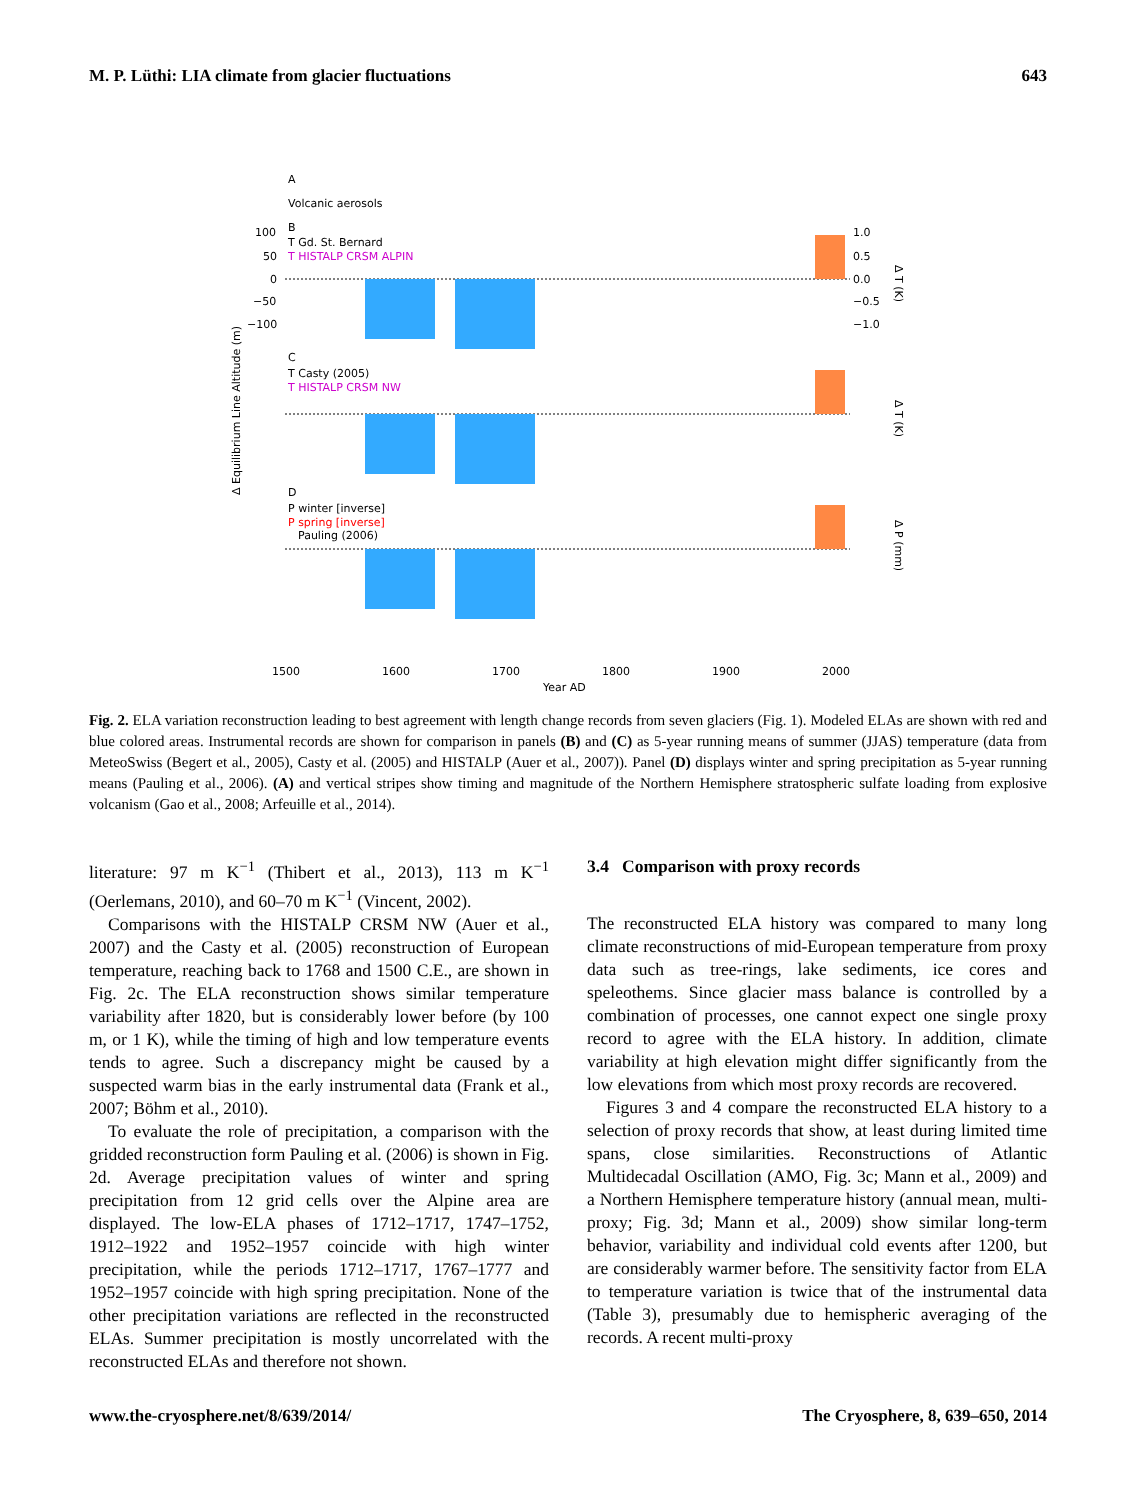M. P. Lüthi: LIA climate from glacier fluctuations 643
A
Volcanic aerosols
B
T Gd. St. Bernard
T HISTALP CRSM ALPIN
C
T Casty (2005)
T HISTALP CRSM NW
D
P winter [inverse]
P spring [inverse]
Pauling (2006)
100
50
0
−50
−100
1.0
0.5
0.0
−0.5
−1.0
1500
1600
1700
1800
1900
2000
Year AD
Δ Equilibrium Line Altitude (m)
Δ T (K)
Δ T (K)
Δ P (mm)
Fig. 2. ELA variation reconstruction leading to best agreement with length change records from seven glaciers (Fig. 1). Modeled ELAs are shown with red and blue colored areas. Instrumental records are shown for comparison in panels (B) and (C) as 5-year running means of summer (JJAS) temperature (data from MeteoSwiss (Begert et al., 2005), Casty et al. (2005) and HISTALP (Auer et al., 2007)). Panel (D) displays winter and spring precipitation as 5-year running means (Pauling et al., 2006). (A) and vertical stripes show timing and magnitude of the Northern Hemisphere stratospheric sulfate loading from explosive volcanism (Gao et al., 2008; Arfeuille et al., 2014).
literature: 97 m K<sup>−1</sup> (Thibert et al., 2013), 113 m K<sup>−1</sup> (Oerlemans, 2010), and 60–70 m K<sup>−1</sup> (Vincent, 2002).
Comparisons with the HISTALP CRSM NW (Auer et al., 2007) and the Casty et al. (2005) reconstruction of European temperature, reaching back to 1768 and 1500 C.E., are shown in Fig. 2c. The ELA reconstruction shows similar temperature variability after 1820, but is considerably lower before (by 100 m, or 1 K), while the timing of high and low temperature events tends to agree. Such a discrepancy might be caused by a suspected warm bias in the early instrumental data (Frank et al., 2007; Böhm et al., 2010).
To evaluate the role of precipitation, a comparison with the gridded reconstruction form Pauling et al. (2006) is shown in Fig. 2d. Average precipitation values of winter and spring precipitation from 12 grid cells over the Alpine area are displayed. The low-ELA phases of 1712–1717, 1747–1752, 1912–1922 and 1952–1957 coincide with high winter precipitation, while the periods 1712–1717, 1767–1777 and 1952–1957 coincide with high spring precipitation. None of the other precipitation variations are reflected in the reconstructed ELAs. Summer precipitation is mostly uncorrelated with the reconstructed ELAs and therefore not shown.
3.4 Comparison with proxy records
The reconstructed ELA history was compared to many long climate reconstructions of mid-European temperature from proxy data such as tree-rings, lake sediments, ice cores and speleothems. Since glacier mass balance is controlled by a combination of processes, one cannot expect one single proxy record to agree with the ELA history. In addition, climate variability at high elevation might differ significantly from the low elevations from which most proxy records are recovered.
Figures 3 and 4 compare the reconstructed ELA history to a selection of proxy records that show, at least during limited time spans, close similarities. Reconstructions of Atlantic Multidecadal Oscillation (AMO, Fig. 3c; Mann et al., 2009) and a Northern Hemisphere temperature history (annual mean, multi-proxy; Fig. 3d; Mann et al., 2009) show similar long-term behavior, variability and individual cold events after 1200, but are considerably warmer before. The sensitivity factor from ELA to temperature variation is twice that of the instrumental data (Table 3), presumably due to hemispheric averaging of the records. A recent multi-proxy
www.the-cryosphere.net/8/639/2014/ The Cryosphere, 8, 639–650, 2014